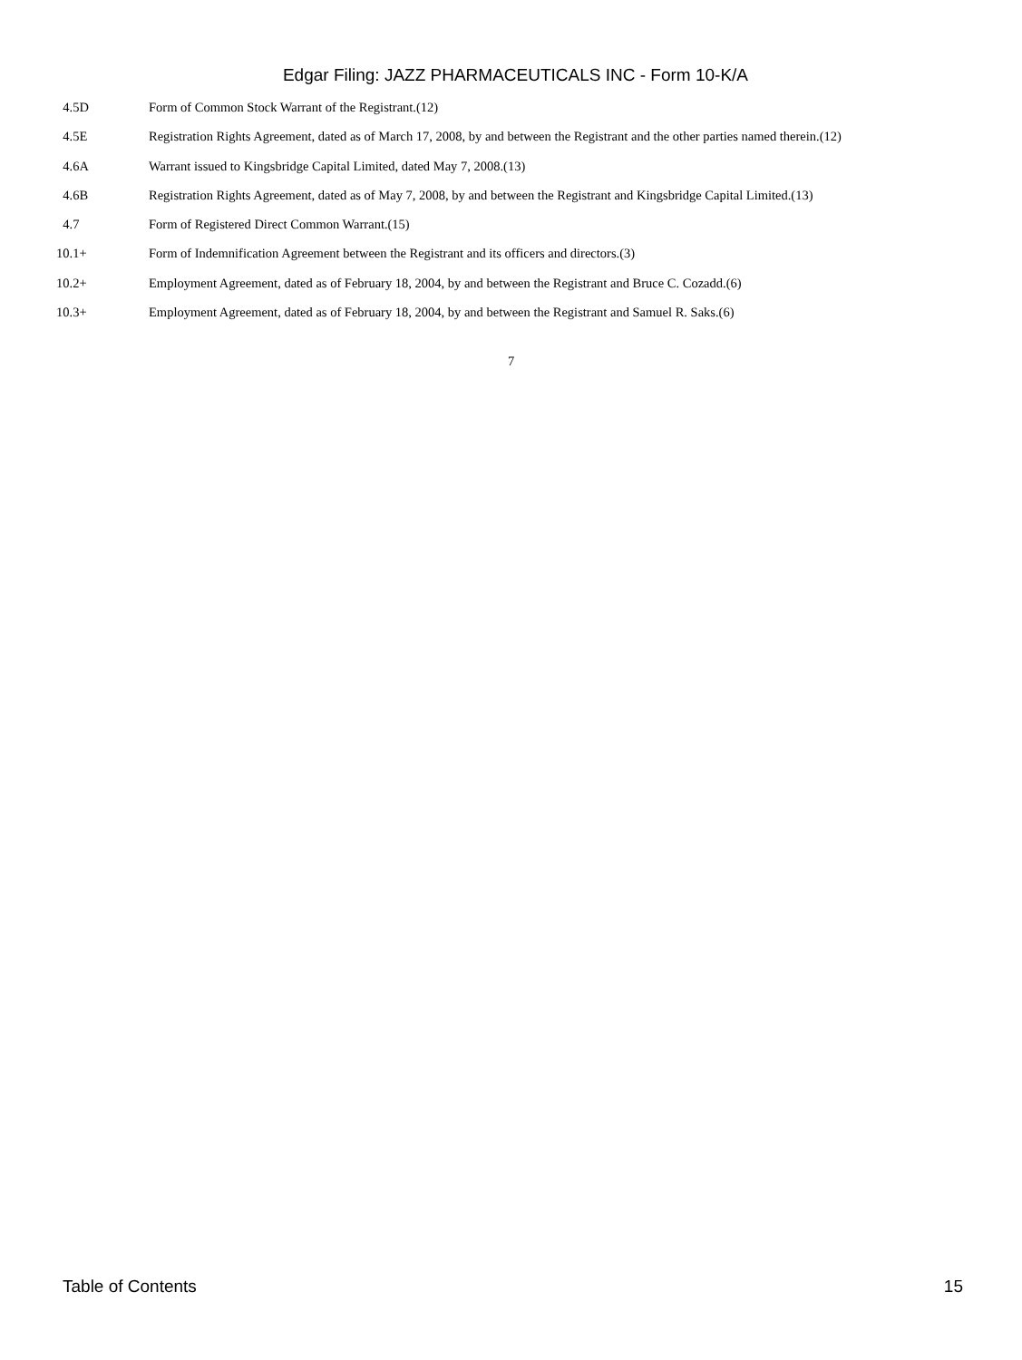Edgar Filing: JAZZ PHARMACEUTICALS INC - Form 10-K/A
| 4.5D | Form of Common Stock Warrant of the Registrant.(12) |
| 4.5E | Registration Rights Agreement, dated as of March 17, 2008, by and between the Registrant and the other parties named therein.(12) |
| 4.6A | Warrant issued to Kingsbridge Capital Limited, dated May 7, 2008.(13) |
| 4.6B | Registration Rights Agreement, dated as of May 7, 2008, by and between the Registrant and Kingsbridge Capital Limited.(13) |
| 4.7 | Form of Registered Direct Common Warrant.(15) |
| 10.1+ | Form of Indemnification Agreement between the Registrant and its officers and directors.(3) |
| 10.2+ | Employment Agreement, dated as of February 18, 2004, by and between the Registrant and Bruce C. Cozadd.(6) |
| 10.3+ | Employment Agreement, dated as of February 18, 2004, by and between the Registrant and Samuel R. Saks.(6) |
7
Table of Contents 15